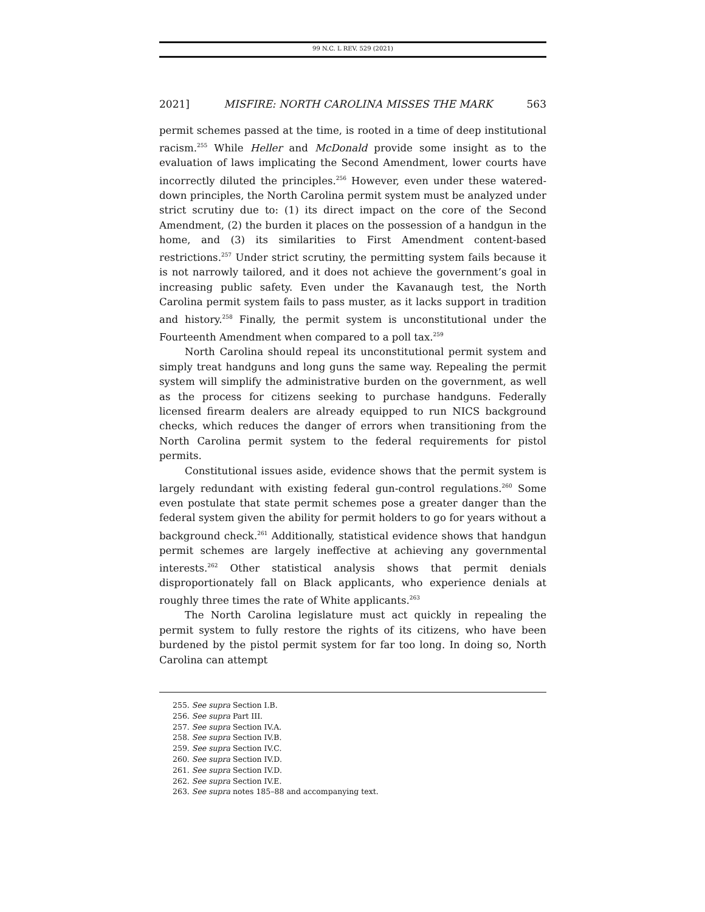99 N.C. L REV. 529 (2021)
2021] MISFIRE: NORTH CAROLINA MISSES THE MARK 563
permit schemes passed at the time, is rooted in a time of deep institutional racism.<sup>255</sup> While Heller and McDonald provide some insight as to the evaluation of laws implicating the Second Amendment, lower courts have incorrectly diluted the principles.<sup>256</sup> However, even under these watered-down principles, the North Carolina permit system must be analyzed under strict scrutiny due to: (1) its direct impact on the core of the Second Amendment, (2) the burden it places on the possession of a handgun in the home, and (3) its similarities to First Amendment content-based restrictions.<sup>257</sup> Under strict scrutiny, the permitting system fails because it is not narrowly tailored, and it does not achieve the government’s goal in increasing public safety. Even under the Kavanaugh test, the North Carolina permit system fails to pass muster, as it lacks support in tradition and history.<sup>258</sup> Finally, the permit system is unconstitutional under the Fourteenth Amendment when compared to a poll tax.<sup>259</sup>
North Carolina should repeal its unconstitutional permit system and simply treat handguns and long guns the same way. Repealing the permit system will simplify the administrative burden on the government, as well as the process for citizens seeking to purchase handguns. Federally licensed firearm dealers are already equipped to run NICS background checks, which reduces the danger of errors when transitioning from the North Carolina permit system to the federal requirements for pistol permits.
Constitutional issues aside, evidence shows that the permit system is largely redundant with existing federal gun-control regulations.<sup>260</sup> Some even postulate that state permit schemes pose a greater danger than the federal system given the ability for permit holders to go for years without a background check.<sup>261</sup> Additionally, statistical evidence shows that handgun permit schemes are largely ineffective at achieving any governmental interests.<sup>262</sup> Other statistical analysis shows that permit denials disproportionately fall on Black applicants, who experience denials at roughly three times the rate of White applicants.<sup>263</sup>
The North Carolina legislature must act quickly in repealing the permit system to fully restore the rights of its citizens, who have been burdened by the pistol permit system for far too long. In doing so, North Carolina can attempt
255. See supra Section I.B.
256. See supra Part III.
257. See supra Section IV.A.
258. See supra Section IV.B.
259. See supra Section IV.C.
260. See supra Section IV.D.
261. See supra Section IV.D.
262. See supra Section IV.E.
263. See supra notes 185–88 and accompanying text.